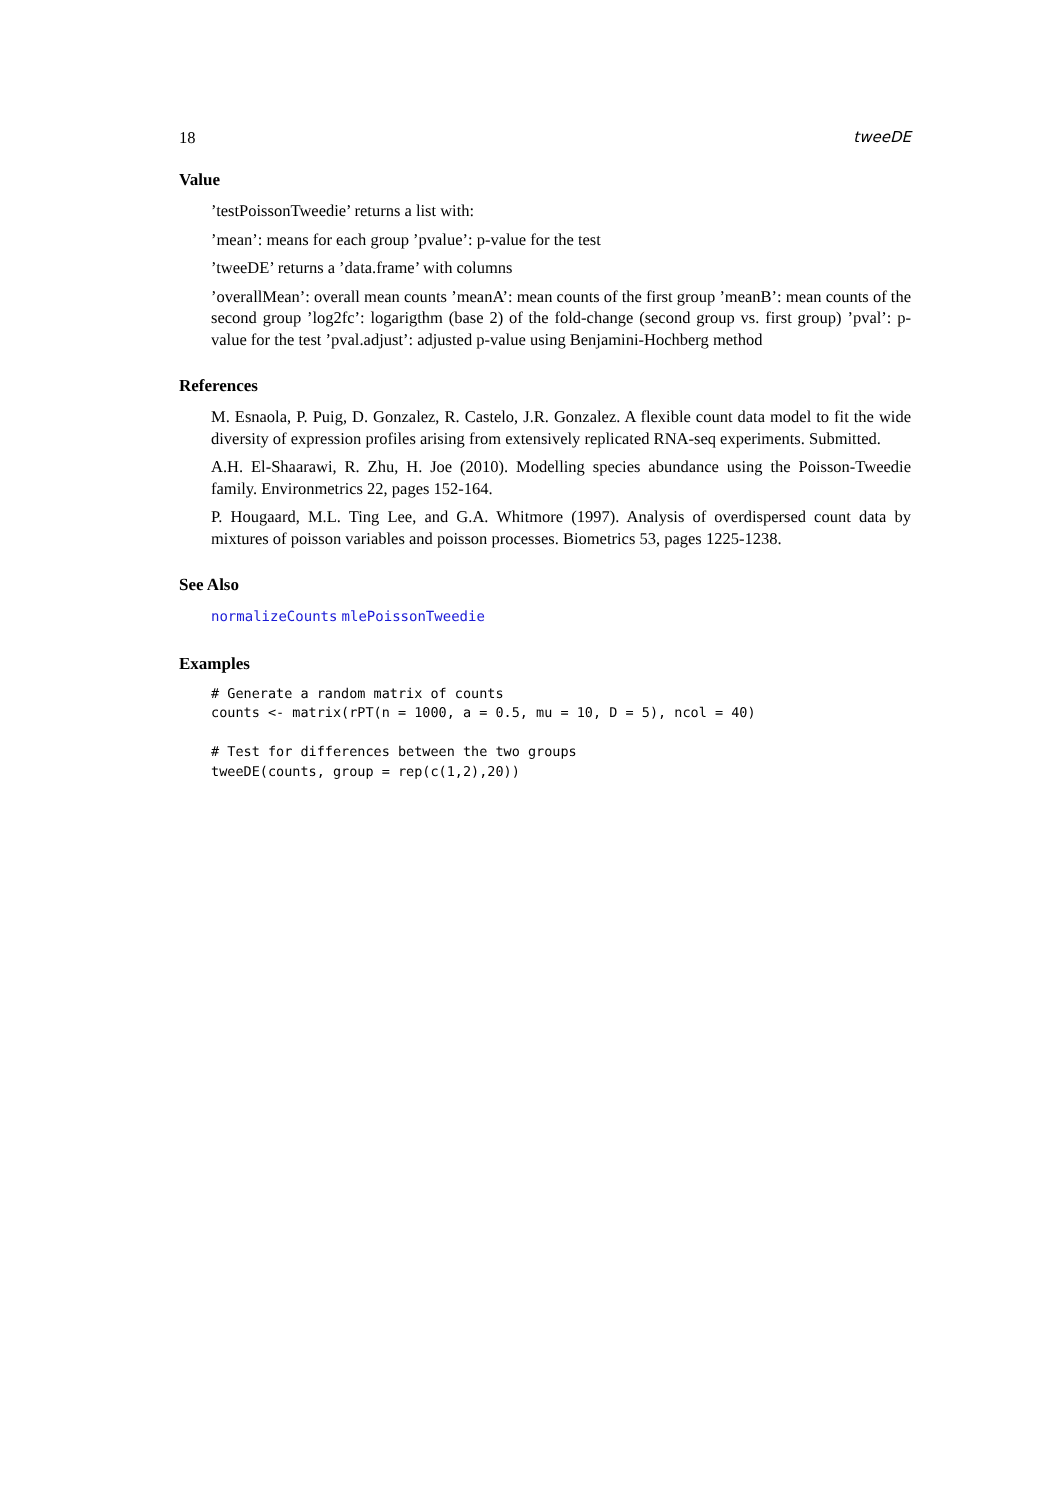18 tweeDE
Value
’testPoissonTweedie’ returns a list with:
’mean’: means for each group ’pvalue’: p-value for the test
’tweeDE’ returns a ’data.frame’ with columns
’overallMean’: overall mean counts ’meanA’: mean counts of the first group ’meanB’: mean counts of the second group ’log2fc’: logarigthm (base 2) of the fold-change (second group vs. first group) ’pval’: p-value for the test ’pval.adjust’: adjusted p-value using Benjamini-Hochberg method
References
M. Esnaola, P. Puig, D. Gonzalez, R. Castelo, J.R. Gonzalez. A flexible count data model to fit the wide diversity of expression profiles arising from extensively replicated RNA-seq experiments. Submitted.
A.H. El-Shaarawi, R. Zhu, H. Joe (2010). Modelling species abundance using the Poisson-Tweedie family. Environmetrics 22, pages 152-164.
P. Hougaard, M.L. Ting Lee, and G.A. Whitmore (1997). Analysis of overdispersed count data by mixtures of poisson variables and poisson processes. Biometrics 53, pages 1225-1238.
See Also
normalizeCounts mlePoissonTweedie
Examples
# Generate a random matrix of counts
counts <- matrix(rPT(n = 1000, a = 0.5, mu = 10, D = 5), ncol = 40)

# Test for differences between the two groups
tweeDE(counts, group = rep(c(1,2),20))